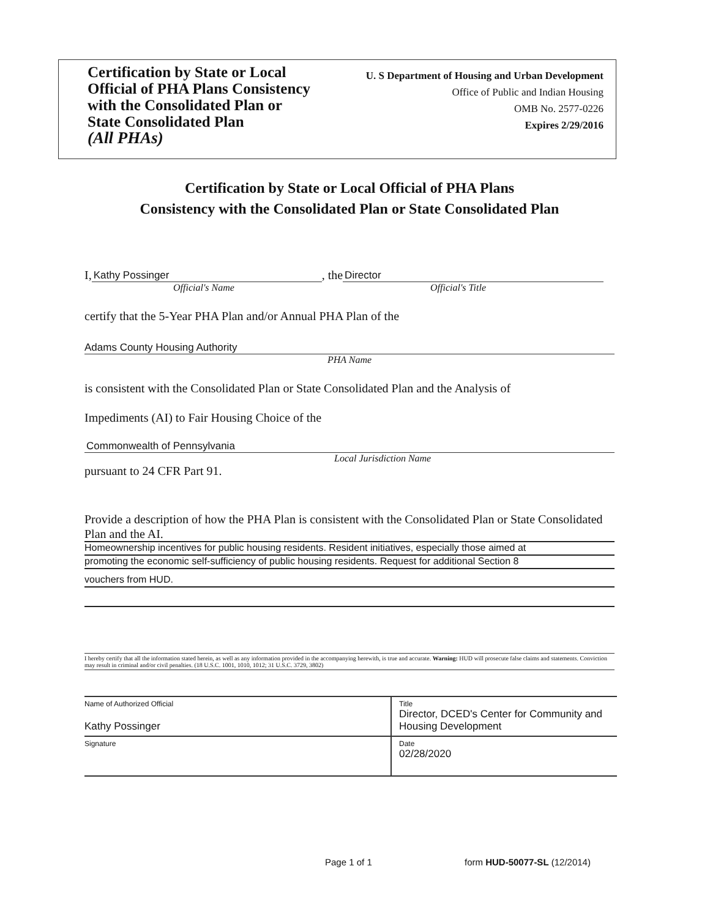Certification by State or Local
Official of PHA Plans Consistency
with the Consolidated Plan or
State Consolidated Plan
(All PHAs)
U. S Department of Housing and Urban Development
Office of Public and Indian Housing
OMB No. 2577-0226
Expires 2/29/2016
Certification by State or Local Official of PHA Plans
Consistency with the Consolidated Plan or State Consolidated Plan
I, Kathy Possinger, the Director
Official's Name Official's Title
certify that the 5-Year PHA Plan and/or Annual PHA Plan of the
Adams County Housing Authority
PHA Name
is consistent with the Consolidated Plan or State Consolidated Plan and the Analysis of
Impediments (AI) to Fair Housing Choice of the
Commonwealth of Pennsylvania
Local Jurisdiction Name
pursuant to 24 CFR Part 91.
Provide a description of how the PHA Plan is consistent with the Consolidated Plan or State Consolidated Plan and the AI.
Homeownership incentives for public housing residents. Resident initiatives, especially those aimed at
promoting the economic self-sufficiency of public housing residents. Request for additional Section 8
vouchers from HUD.
I hereby certify that all the information stated herein, as well as any information provided in the accompanying herewith, is true and accurate. Warning: HUD will prosecute false claims and statements. Conviction may result in criminal and/or civil penalties. (18 U.S.C. 1001, 1010, 1012; 31 U.S.C. 3729, 3802)
| Name of Authorized Official Kathy Possinger | Title Director, DCED's Center for Community and Housing Development |
| Signature | Date 02/28/2020 |
Page 1 of 1 form HUD-50077-SL (12/2014)